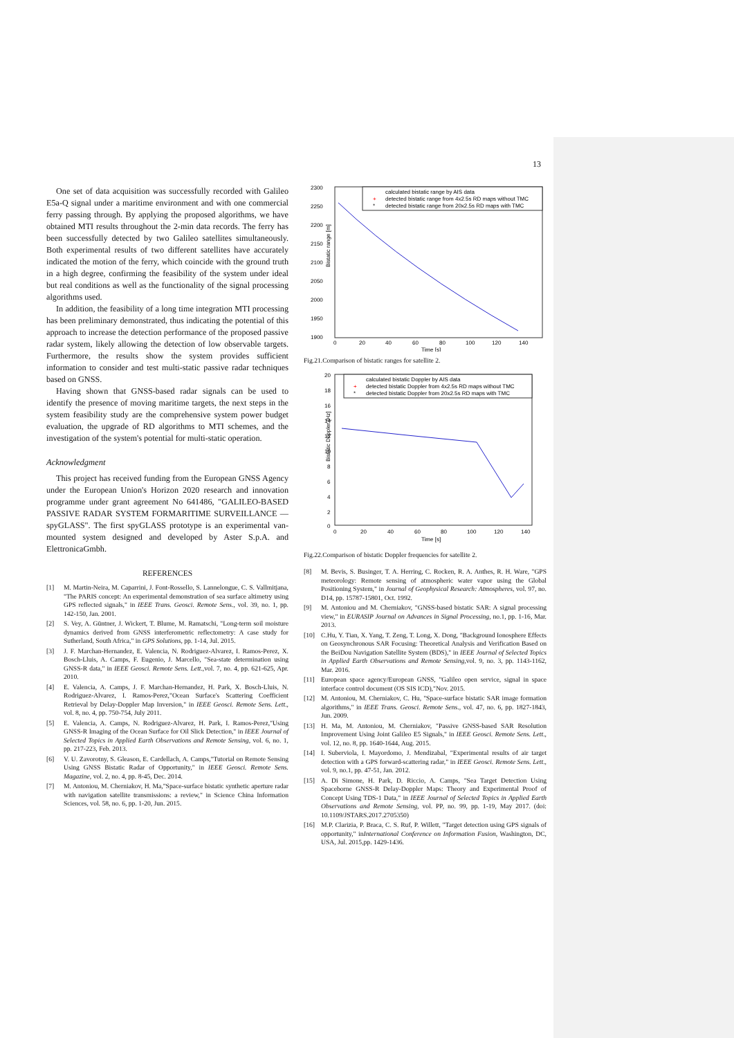13
One set of data acquisition was successfully recorded with Galileo E5a-Q signal under a maritime environment and with one commercial ferry passing through. By applying the proposed algorithms, we have obtained MTI results throughout the 2-min data records. The ferry has been successfully detected by two Galileo satellites simultaneously. Both experimental results of two different satellites have accurately indicated the motion of the ferry, which coincide with the ground truth in a high degree, confirming the feasibility of the system under ideal but real conditions as well as the functionality of the signal processing algorithms used.
In addition, the feasibility of a long time integration MTI processing has been preliminary demonstrated, thus indicating the potential of this approach to increase the detection performance of the proposed passive radar system, likely allowing the detection of low observable targets. Furthermore, the results show the system provides sufficient information to consider and test multi-static passive radar techniques based on GNSS.
Having shown that GNSS-based radar signals can be used to identify the presence of moving maritime targets, the next steps in the system feasibility study are the comprehensive system power budget evaluation, the upgrade of RD algorithms to MTI schemes, and the investigation of the system's potential for multi-static operation.
Acknowledgment
This project has received funding from the European GNSS Agency under the European Union's Horizon 2020 research and innovation programme under grant agreement No 641486, "GALILEO-BASED PASSIVE RADAR SYSTEM FORMARITIME SURVEILLANCE — spyGLASS". The first spyGLASS prototype is an experimental van-mounted system designed and developed by Aster S.p.A. and ElettronicaGmbh.
REFERENCES
[1] M. Martin-Neira, M. Caparrini, J. Font-Rossello, S. Lannelongue, C. S. Vallmitjana, "The PARIS concept: An experimental demonstration of sea surface altimetry using GPS reflected signals," in IEEE Trans. Geosci. Remote Sens., vol. 39, no. 1, pp. 142-150, Jan. 2001.
[2] S. Vey, A. Güntner, J. Wickert, T. Blume, M. Ramatschi, "Long-term soil moisture dynamics derived from GNSS interferometric reflectometry: A case study for Sutherland, South Africa," in GPS Solutions, pp. 1-14, Jul. 2015.
[3] J. F. Marchan-Hernandez, E. Valencia, N. Rodriguez-Alvarez, I. Ramos-Perez, X. Bosch-Lluis, A. Camps, F. Eugenio, J. Marcello, "Sea-state determination using GNSS-R data," in IEEE Geosci. Remote Sens. Lett.,vol. 7, no. 4, pp. 621-625, Apr. 2010.
[4] E. Valencia, A. Camps, J. F. Marchan-Hernandez, H. Park, X. Bosch-Lluis, N. Rodriguez-Alvarez, I. Ramos-Perez,"Ocean Surface's Scattering Coefficient Retrieval by Delay-Doppler Map Inversion," in IEEE Geosci. Remote Sens. Lett., vol. 8, no. 4, pp. 750-754, July 2011.
[5] E. Valencia, A. Camps, N. Rodriguez-Alvarez, H. Park, I. Ramos-Perez,"Using GNSS-R Imaging of the Ocean Surface for Oil Slick Detection," in IEEE Journal of Selected Topics in Applied Earth Observations and Remote Sensing, vol. 6, no. 1, pp. 217-223, Feb. 2013.
[6] V. U. Zavorotny, S. Gleason, E. Cardellach, A. Camps,"Tutorial on Remote Sensing Using GNSS Bistatic Radar of Opportunity," in IEEE Geosci. Remote Sens. Magazine, vol. 2, no. 4, pp. 8-45, Dec. 2014.
[7] M. Antoniou, M. Cherniakov, H. Ma,"Space-surface bistatic synthetic aperture radar with navigation satellite transmissions: a review," in Science China Information Sciences, vol. 58, no. 6, pp. 1-20, Jun. 2015.
2300
2250
2200
2150
2100
2050
2000
1950
1900
0
20
40
60
80
100
120
140
Time [s]
Bistatic range [m]
calculated bistatic range by AIS data
+
detected bistatic range from 4x2.5s RD maps without TMC
*
detected bistatic range from 20x2.5s RD maps with TMC
Fig.21.Comparison of bistatic ranges for satellite 2.
20
18
16
14
12
10
8
6
4
2
0
0
20
40
60
80
100
120
140
Time [s]
Bistatic Doppler [Hz]
calculated bistatic Doppler by AIS data
+
detected bistatic Doppler from 4x2.5s RD maps without TMC
*
detected bistatic Doppler from 20x2.5s RD maps with TMC
Fig.22.Comparison of bistatic Doppler frequencies for satellite 2.
[8] M. Bevis, S. Businger, T. A. Herring, C. Rocken, R. A. Anthes, R. H. Ware, "GPS meteorology: Remote sensing of atmospheric water vapor using the Global Positioning System," in Journal of Geophysical Research: Atmospheres, vol. 97, no. D14, pp. 15787-15801, Oct. 1992.
[9] M. Antoniou and M. Cherniakov, "GNSS-based bistatic SAR: A signal processing view," in EURASIP Journal on Advances in Signal Processing, no.1, pp. 1-16, Mar. 2013.
[10] C.Hu, Y. Tian, X. Yang, T. Zeng, T. Long, X. Dong, "Background Ionosphere Effects on Geosynchronous SAR Focusing: Theoretical Analysis and Verification Based on the BeiDou Navigation Satellite System (BDS)," in IEEE Journal of Selected Topics in Applied Earth Observations and Remote Sensing,vol. 9, no. 3, pp. 1143-1162, Mar. 2016.
[11] European space agency/European GNSS, "Galileo open service, signal in space interface control document (OS SIS ICD),"Nov. 2015.
[12] M. Antoniou, M. Cherniakov, C. Hu, "Space-surface bistatic SAR image formation algorithms," in IEEE Trans. Geosci. Remote Sens., vol. 47, no. 6, pp. 1827-1843, Jun. 2009.
[13] H. Ma, M. Antoniou, M. Cherniakov, "Passive GNSS-based SAR Resolution Improvement Using Joint Galileo E5 Signals," in IEEE Geosci. Remote Sens. Lett., vol. 12, no. 8, pp. 1640-1644, Aug. 2015.
[14] I. Suberviola, I. Mayordomo, J. Mendizabal, "Experimental results of air target detection with a GPS forward-scattering radar," in IEEE Geosci. Remote Sens. Lett., vol. 9, no.1, pp. 47-51, Jan. 2012.
[15] A. Di Simone, H. Park, D. Riccio, A. Camps, "Sea Target Detection Using Spaceborne GNSS-R Delay-Doppler Maps: Theory and Experimental Proof of Concept Using TDS-1 Data," in IEEE Journal of Selected Topics in Applied Earth Observations and Remote Sensing, vol. PP, no. 99, pp. 1-19, May 2017. (doi: 10.1109/JSTARS.2017.2705350)
[16] M.P. Clarizia, P. Braca, C. S. Ruf, P. Willett, "Target detection using GPS signals of opportunity," inInternational Conference on Information Fusion, Washington, DC, USA, Jul. 2015,pp. 1429-1436.